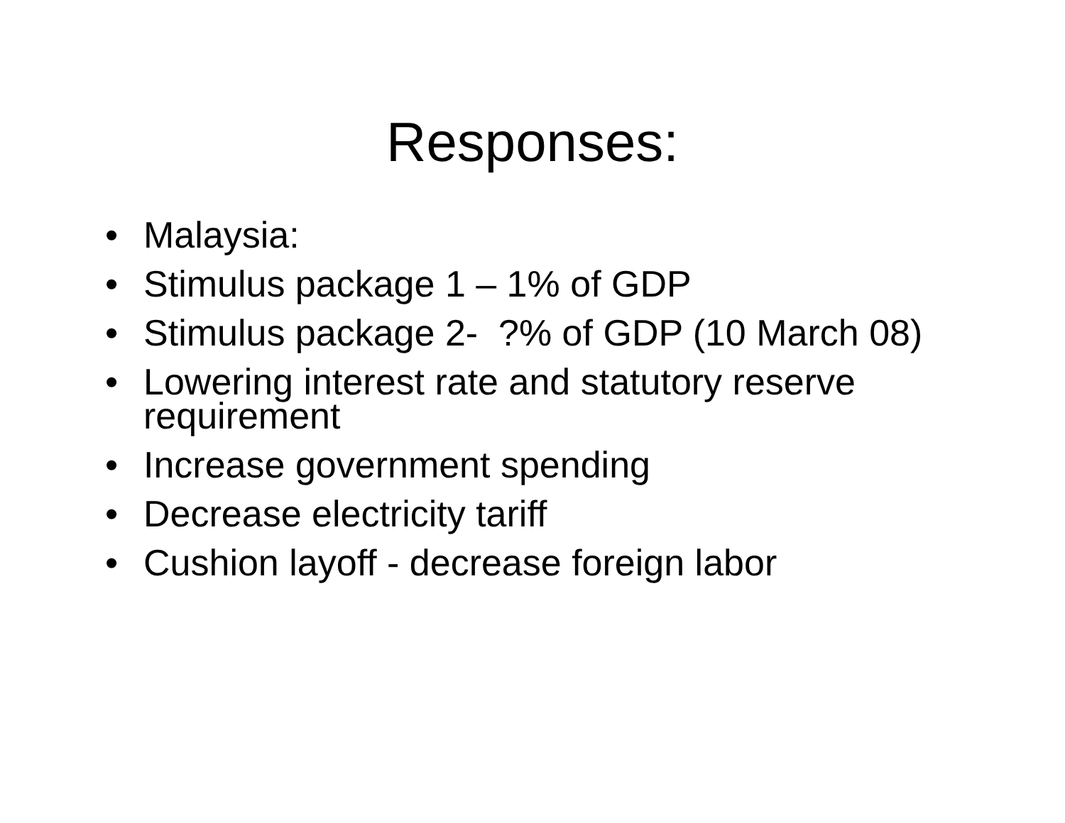Responses:
• Malaysia:
• Stimulus package 1 – 1% of GDP
• Stimulus package 2- ?% of GDP (10 March 08)
• Lowering interest rate and statutory reserve requirement
• Increase government spending
• Decrease electricity tariff
• Cushion layoff - decrease foreign labor